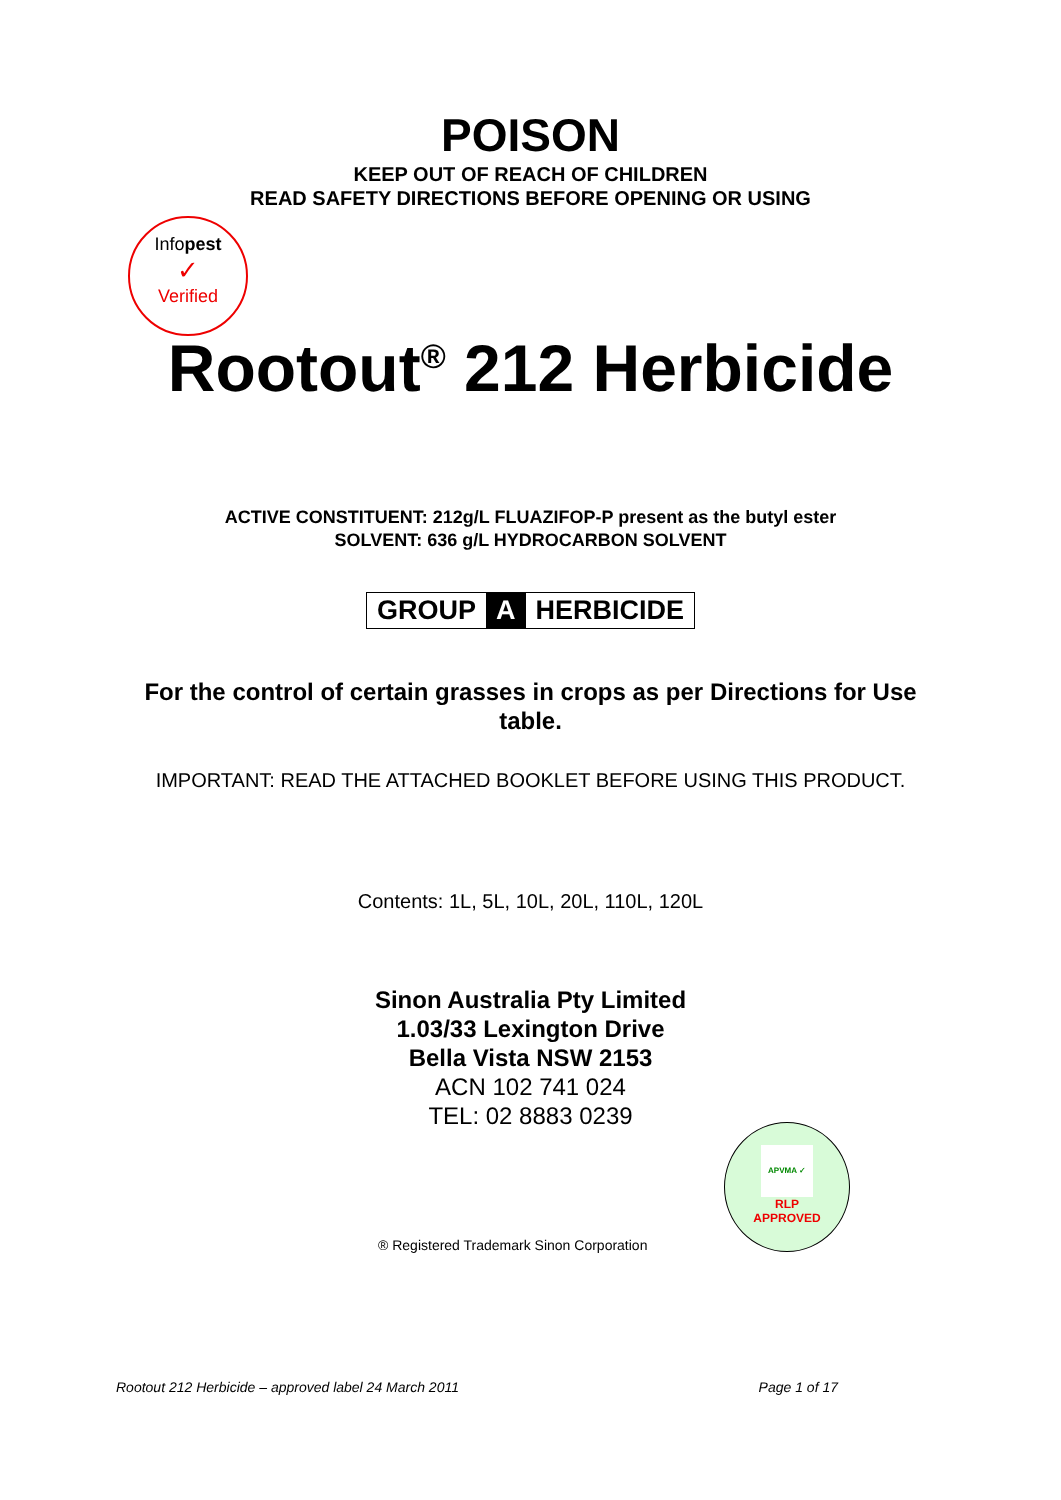POISON
KEEP OUT OF REACH OF CHILDREN
READ SAFETY DIRECTIONS BEFORE OPENING OR USING
Infopest
✓
Verified
Rootout<sup>®</sup> 212 Herbicide
ACTIVE CONSTITUENT: 212g/L FLUAZIFOP-P present as the butyl ester
SOLVENT: 636 g/L HYDROCARBON SOLVENT
GROUP A HERBICIDE
For the control of certain grasses in crops as per Directions for Use table.
IMPORTANT: READ THE ATTACHED BOOKLET BEFORE USING THIS PRODUCT.
Contents: 1L, 5L, 10L, 20L, 110L, 120L
Sinon Australia Pty Limited
1.03/33 Lexington Drive
Bella Vista NSW 2153
ACN 102 741 024
TEL: 02 8883 0239
APVMA ✓
RLP
APPROVED
® Registered Trademark Sinon Corporation
Rootout 212 Herbicide – approved label 24 March 2011 Page 1 of 17